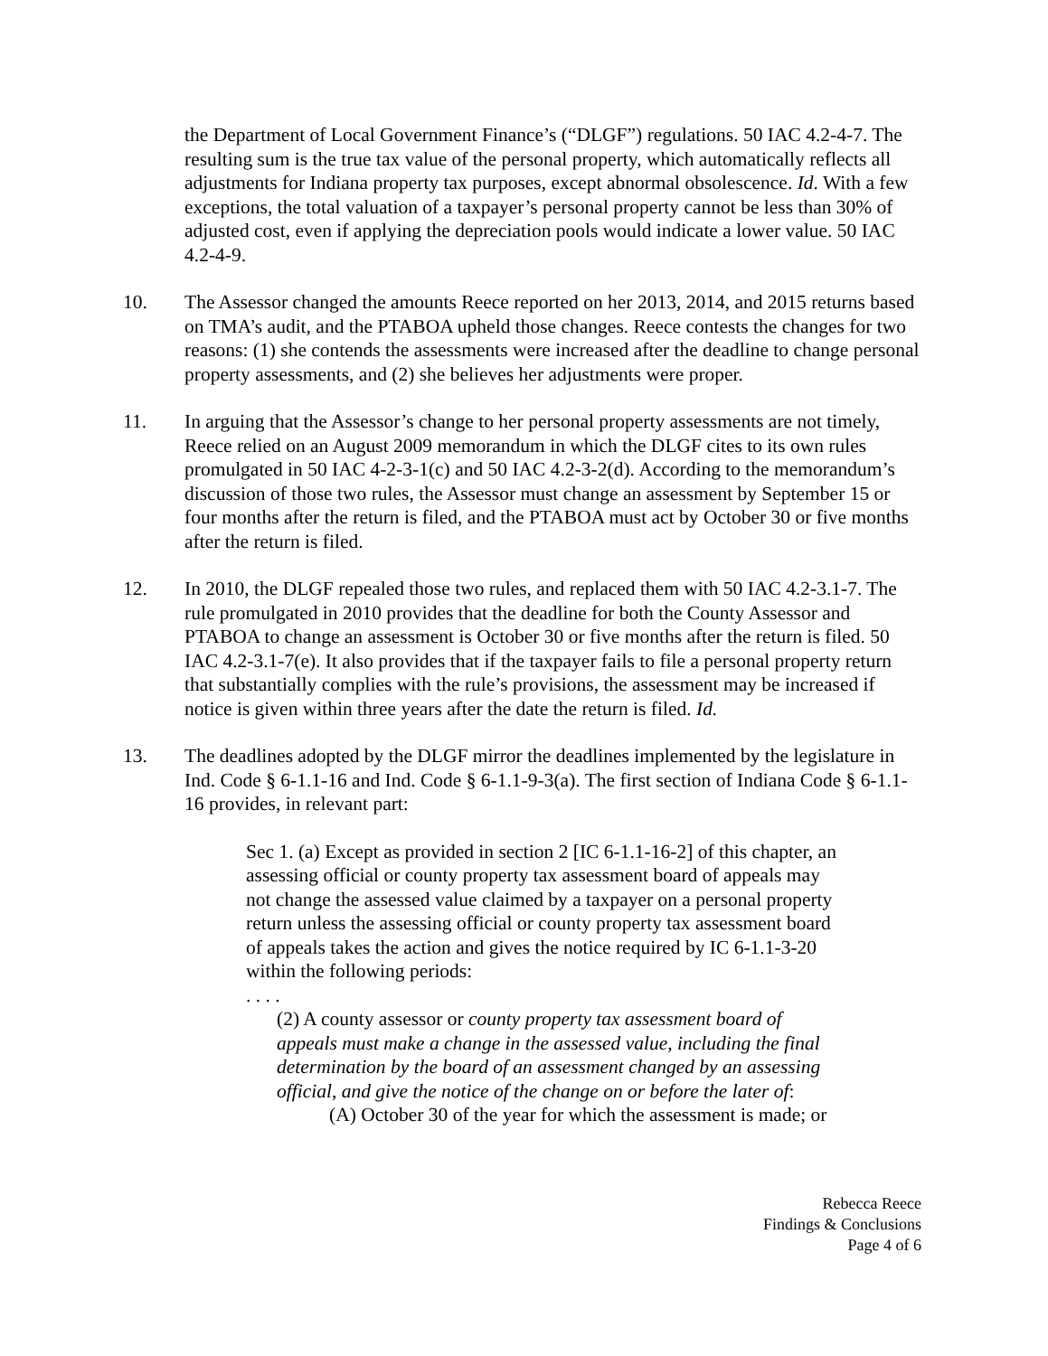the Department of Local Government Finance’s (“DLGF”) regulations. 50 IAC 4.2-4-7. The resulting sum is the true tax value of the personal property, which automatically reflects all adjustments for Indiana property tax purposes, except abnormal obsolescence. Id. With a few exceptions, the total valuation of a taxpayer’s personal property cannot be less than 30% of adjusted cost, even if applying the depreciation pools would indicate a lower value. 50 IAC 4.2-4-9.
10. The Assessor changed the amounts Reece reported on her 2013, 2014, and 2015 returns based on TMA’s audit, and the PTABOA upheld those changes. Reece contests the changes for two reasons: (1) she contends the assessments were increased after the deadline to change personal property assessments, and (2) she believes her adjustments were proper.
11. In arguing that the Assessor’s change to her personal property assessments are not timely, Reece relied on an August 2009 memorandum in which the DLGF cites to its own rules promulgated in 50 IAC 4-2-3-1(c) and 50 IAC 4.2-3-2(d). According to the memorandum’s discussion of those two rules, the Assessor must change an assessment by September 15 or four months after the return is filed, and the PTABOA must act by October 30 or five months after the return is filed.
12. In 2010, the DLGF repealed those two rules, and replaced them with 50 IAC 4.2-3.1-7. The rule promulgated in 2010 provides that the deadline for both the County Assessor and PTABOA to change an assessment is October 30 or five months after the return is filed. 50 IAC 4.2-3.1-7(e). It also provides that if the taxpayer fails to file a personal property return that substantially complies with the rule’s provisions, the assessment may be increased if notice is given within three years after the date the return is filed. Id.
13. The deadlines adopted by the DLGF mirror the deadlines implemented by the legislature in Ind. Code § 6-1.1-16 and Ind. Code § 6-1.1-9-3(a). The first section of Indiana Code § 6-1.1-16 provides, in relevant part:
Sec 1. (a) Except as provided in section 2 [IC 6-1.1-16-2] of this chapter, an assessing official or county property tax assessment board of appeals may not change the assessed value claimed by a taxpayer on a personal property return unless the assessing official or county property tax assessment board of appeals takes the action and gives the notice required by IC 6-1.1-3-20 within the following periods:
. . . .
(2) A county assessor or county property tax assessment board of appeals must make a change in the assessed value, including the final determination by the board of an assessment changed by an assessing official, and give the notice of the change on or before the later of:
(A) October 30 of the year for which the assessment is made; or
Rebecca Reece
Findings & Conclusions
Page 4 of 6